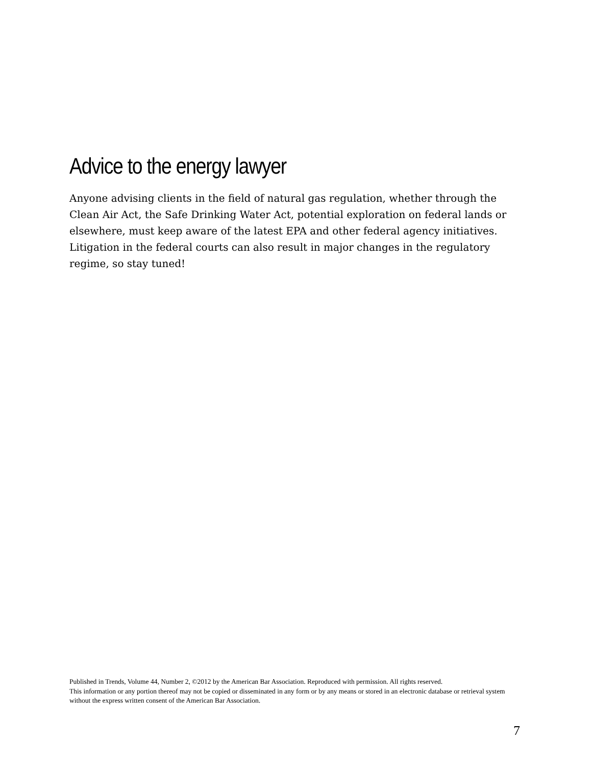Advice to the energy lawyer
Anyone advising clients in the field of natural gas regulation, whether through the Clean Air Act, the Safe Drinking Water Act, potential exploration on federal lands or elsewhere, must keep aware of the latest EPA and other federal agency initiatives. Litigation in the federal courts can also result in major changes in the regulatory regime, so stay tuned!
Published in Trends, Volume 44, Number 2, ©2012 by the American Bar Association. Reproduced with permission. All rights reserved.
This information or any portion thereof may not be copied or disseminated in any form or by any means or stored in an electronic database or retrieval system without the express written consent of the American Bar Association.
7